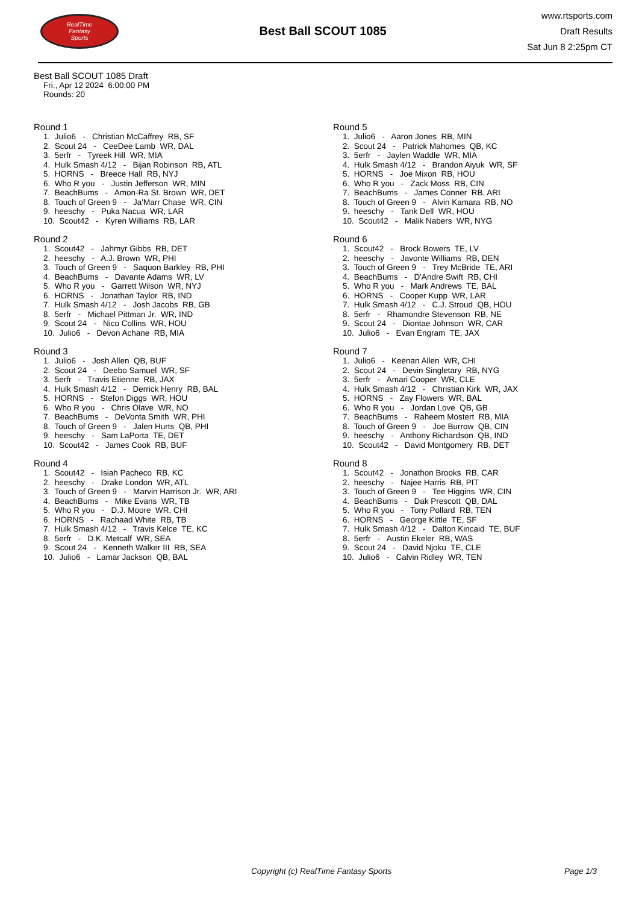RealTime
Fantasy
Sports
Best Ball SCOUT 1085
www.rtsports.com
Draft Results
Sat Jun 8 2:25pm CT
Best Ball SCOUT 1085 Draft
Fri., Apr 12 2024 6:00:00 PM
Rounds: 20
Round 1
1. Julio6 - Christian McCaffrey RB, SF 2. Scout 24 - CeeDee Lamb WR, DAL 3. 5erfr - Tyreek Hill WR, MIA 4. Hulk Smash 4/12 - Bijan Robinson RB, ATL 5. HORNS - Breece Hall RB, NYJ 6. Who R you - Justin Jefferson WR, MIN 7. BeachBums - Amon-Ra St. Brown WR, DET 8. Touch of Green 9 - Ja'Marr Chase WR, CIN 9. heeschy - Puka Nacua WR, LAR 10. Scout42 - Kyren Williams RB, LAR
Round 2
1. Scout42 - Jahmyr Gibbs RB, DET 2. heeschy - A.J. Brown WR, PHI 3. Touch of Green 9 - Saquon Barkley RB, PHI 4. BeachBums - Davante Adams WR, LV 5. Who R you - Garrett Wilson WR, NYJ 6. HORNS - Jonathan Taylor RB, IND 7. Hulk Smash 4/12 - Josh Jacobs RB, GB 8. 5erfr - Michael Pittman Jr. WR, IND 9. Scout 24 - Nico Collins WR, HOU 10. Julio6 - Devon Achane RB, MIA
Round 3
1. Julio6 - Josh Allen QB, BUF 2. Scout 24 - Deebo Samuel WR, SF 3. 5erfr - Travis Etienne RB, JAX 4. Hulk Smash 4/12 - Derrick Henry RB, BAL 5. HORNS - Stefon Diggs WR, HOU 6. Who R you - Chris Olave WR, NO 7. BeachBums - DeVonta Smith WR, PHI 8. Touch of Green 9 - Jalen Hurts QB, PHI 9. heeschy - Sam LaPorta TE, DET 10. Scout42 - James Cook RB, BUF
Round 4
1. Scout42 - Isiah Pacheco RB, KC 2. heeschy - Drake London WR, ATL 3. Touch of Green 9 - Marvin Harrison Jr. WR, ARI 4. BeachBums - Mike Evans WR, TB 5. Who R you - D.J. Moore WR, CHI 6. HORNS - Rachaad White RB, TB 7. Hulk Smash 4/12 - Travis Kelce TE, KC 8. 5erfr - D.K. Metcalf WR, SEA 9. Scout 24 - Kenneth Walker III RB, SEA 10. Julio6 - Lamar Jackson QB, BAL
Round 5
1. Julio6 - Aaron Jones RB, MIN 2. Scout 24 - Patrick Mahomes QB, KC 3. 5erfr - Jaylen Waddle WR, MIA 4. Hulk Smash 4/12 - Brandon Aiyuk WR, SF 5. HORNS - Joe Mixon RB, HOU 6. Who R you - Zack Moss RB, CIN 7. BeachBums - James Conner RB, ARI 8. Touch of Green 9 - Alvin Kamara RB, NO 9. heeschy - Tank Dell WR, HOU 10. Scout42 - Malik Nabers WR, NYG
Round 6
1. Scout42 - Brock Bowers TE, LV 2. heeschy - Javonte Williams RB, DEN 3. Touch of Green 9 - Trey McBride TE, ARI 4. BeachBums - D'Andre Swift RB, CHI 5. Who R you - Mark Andrews TE, BAL 6. HORNS - Cooper Kupp WR, LAR 7. Hulk Smash 4/12 - C.J. Stroud QB, HOU 8. 5erfr - Rhamondre Stevenson RB, NE 9. Scout 24 - Diontae Johnson WR, CAR 10. Julio6 - Evan Engram TE, JAX
Round 7
1. Julio6 - Keenan Allen WR, CHI 2. Scout 24 - Devin Singletary RB, NYG 3. 5erfr - Amari Cooper WR, CLE 4. Hulk Smash 4/12 - Christian Kirk WR, JAX 5. HORNS - Zay Flowers WR, BAL 6. Who R you - Jordan Love QB, GB 7. BeachBums - Raheem Mostert RB, MIA 8. Touch of Green 9 - Joe Burrow QB, CIN 9. heeschy - Anthony Richardson QB, IND 10. Scout42 - David Montgomery RB, DET
Round 8
1. Scout42 - Jonathon Brooks RB, CAR 2. heeschy - Najee Harris RB, PIT 3. Touch of Green 9 - Tee Higgins WR, CIN 4. BeachBums - Dak Prescott QB, DAL 5. Who R you - Tony Pollard RB, TEN 6. HORNS - George Kittle TE, SF 7. Hulk Smash 4/12 - Dalton Kincaid TE, BUF 8. 5erfr - Austin Ekeler RB, WAS 9. Scout 24 - David Njoku TE, CLE 10. Julio6 - Calvin Ridley WR, TEN
Copyright (c) RealTime Fantasy Sports Page 1/3